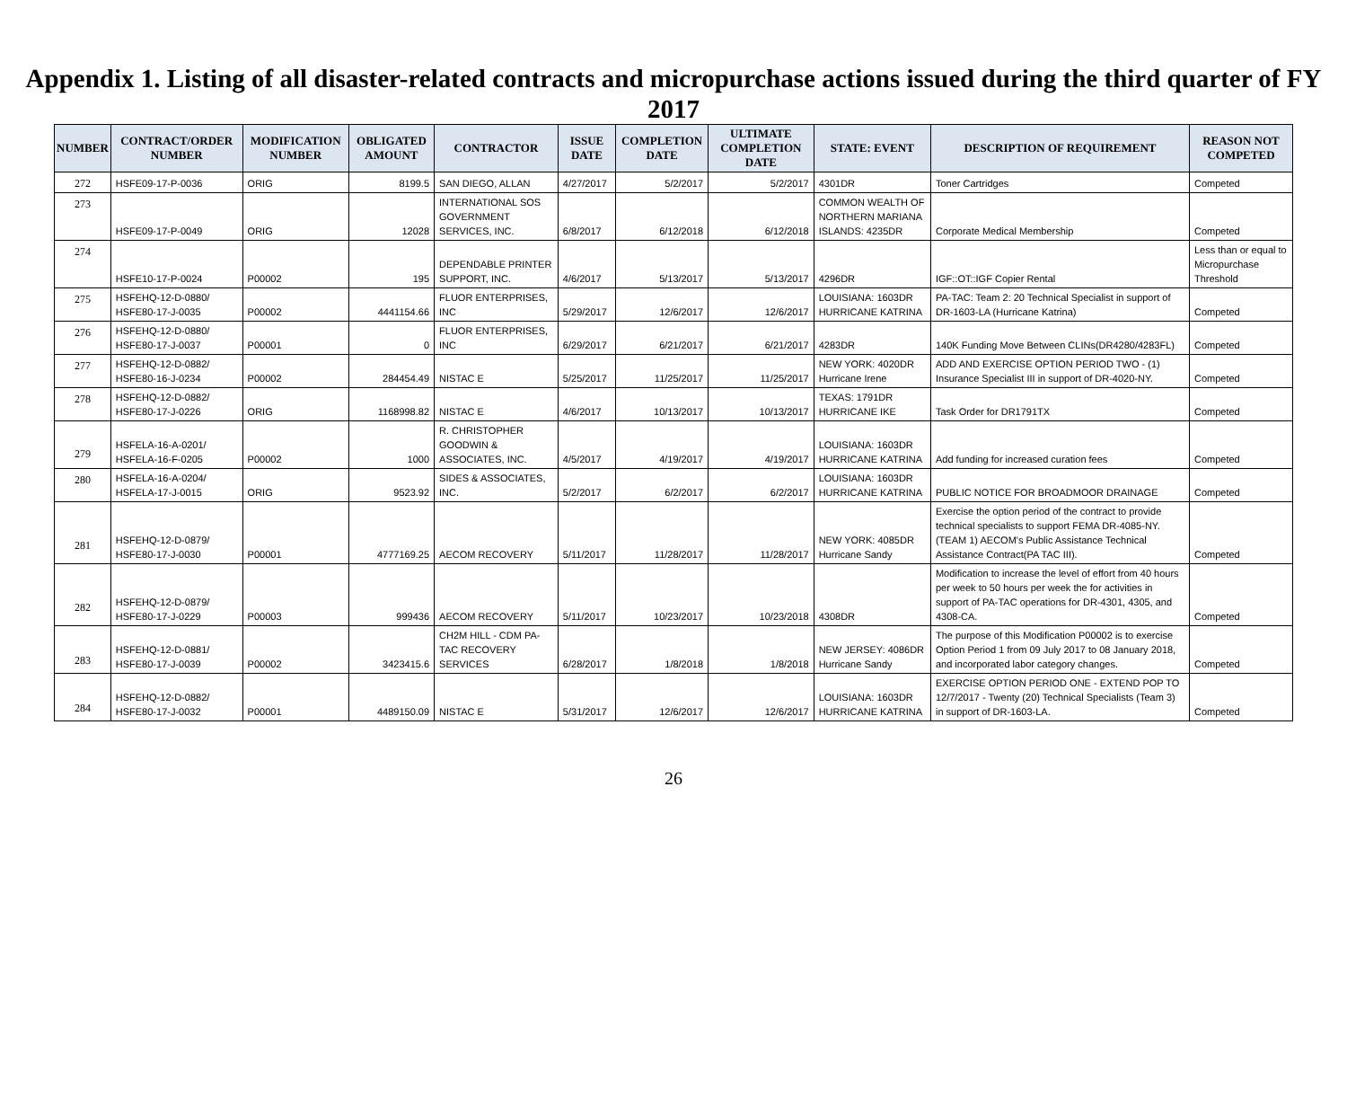Appendix 1. Listing of all disaster-related contracts and micropurchase actions issued during the third quarter of FY 2017
| NUMBER | CONTRACT/ORDER NUMBER | MODIFICATION NUMBER | OBLIGATED AMOUNT | CONTRACTOR | ISSUE DATE | COMPLETION DATE | ULTIMATE COMPLETION DATE | STATE: EVENT | DESCRIPTION OF REQUIREMENT | REASON NOT COMPETED |
| --- | --- | --- | --- | --- | --- | --- | --- | --- | --- | --- |
| 272 | HSFE09-17-P-0036 | ORIG | 8199.5 | SAN DIEGO, ALLAN | 4/27/2017 | 5/2/2017 | 5/2/2017 | 4301DR | Toner Cartridges | Competed |
| 273 | HSFE09-17-P-0049 | ORIG | 12028 | INTERNATIONAL SOS GOVERNMENT SERVICES, INC. | 6/8/2017 | 6/12/2018 | 6/12/2018 | COMMON WEALTH OF NORTHERN MARIANA ISLANDS: 4235DR | Corporate Medical Membership | Competed |
| 274 | HSFE10-17-P-0024 | P00002 | 195 | DEPENDABLE PRINTER SUPPORT, INC. | 4/6/2017 | 5/13/2017 | 5/13/2017 | 4296DR | IGF::OT::IGF Copier Rental | Less than or equal to Micropurchase Threshold |
| 275 | HSFEHQ-12-D-0880/ HSFE80-17-J-0035 | P00002 | 4441154.66 | FLUOR ENTERPRISES, INC | 5/29/2017 | 12/6/2017 | 12/6/2017 | LOUISIANA: 1603DR HURRICANE KATRINA | PA-TAC: Team 2: 20 Technical Specialist in support of DR-1603-LA (Hurricane Katrina) | Competed |
| 276 | HSFEHQ-12-D-0880/ HSFE80-17-J-0037 | P00001 | 0 | FLUOR ENTERPRISES, INC | 6/29/2017 | 6/21/2017 | 6/21/2017 | 4283DR | 140K Funding Move Between CLINs(DR4280/4283FL) | Competed |
| 277 | HSFEHQ-12-D-0882/ HSFE80-16-J-0234 | P00002 | 284454.49 | NISTAC E | 5/25/2017 | 11/25/2017 | 11/25/2017 | NEW YORK: 4020DR Hurricane Irene | ADD AND EXERCISE OPTION PERIOD TWO - (1) Insurance Specialist III in support of DR-4020-NY. | Competed |
| 278 | HSFEHQ-12-D-0882/ HSFE80-17-J-0226 | ORIG | 1168998.82 | NISTAC E | 4/6/2017 | 10/13/2017 | 10/13/2017 | TEXAS: 1791DR HURRICANE IKE | Task Order for DR1791TX | Competed |
| 279 | HSFELA-16-A-0201/ HSFELA-16-F-0205 | P00002 | 1000 | R. CHRISTOPHER GOODWIN & ASSOCIATES, INC. | 4/5/2017 | 4/19/2017 | 4/19/2017 | LOUISIANA: 1603DR HURRICANE KATRINA | Add funding for increased curation fees | Competed |
| 280 | HSFELA-16-A-0204/ HSFELA-17-J-0015 | ORIG | 9523.92 | SIDES & ASSOCIATES, INC. | 5/2/2017 | 6/2/2017 | 6/2/2017 | LOUISIANA: 1603DR HURRICANE KATRINA | PUBLIC NOTICE FOR BROADMOOR DRAINAGE | Competed |
| 281 | HSFEHQ-12-D-0879/ HSFE80-17-J-0030 | P00001 | 4777169.25 | AECOM RECOVERY | 5/11/2017 | 11/28/2017 | 11/28/2017 | NEW YORK: 4085DR Hurricane Sandy | Exercise the option period of the contract to provide technical specialists to support FEMA DR-4085-NY. (TEAM 1) AECOM's Public Assistance Technical Assistance Contract(PA TAC III). | Competed |
| 282 | HSFEHQ-12-D-0879/ HSFE80-17-J-0229 | P00003 | 999436 | AECOM RECOVERY | 5/11/2017 | 10/23/2017 | 10/23/2018 | 4308DR | Modification to increase the level of effort from 40 hours per week to 50 hours per week the for activities in support of PA-TAC operations for DR-4301, 4305, and 4308-CA. | Competed |
| 283 | HSFEHQ-12-D-0881/ HSFE80-17-J-0039 | P00002 | 3423415.6 | CH2M HILL - CDM PA-TAC RECOVERY SERVICES | 6/28/2017 | 1/8/2018 | 1/8/2018 | NEW JERSEY: 4086DR Hurricane Sandy | The purpose of this Modification P00002 is to exercise Option Period 1 from 09 July 2017 to 08 January 2018, and incorporated labor category changes. | Competed |
| 284 | HSFEHQ-12-D-0882/ HSFE80-17-J-0032 | P00001 | 4489150.09 | NISTAC E | 5/31/2017 | 12/6/2017 | 12/6/2017 | LOUISIANA: 1603DR HURRICANE KATRINA | EXERCISE OPTION PERIOD ONE - EXTEND POP TO 12/7/2017 - Twenty (20) Technical Specialists (Team 3) in support of DR-1603-LA. | Competed |
26